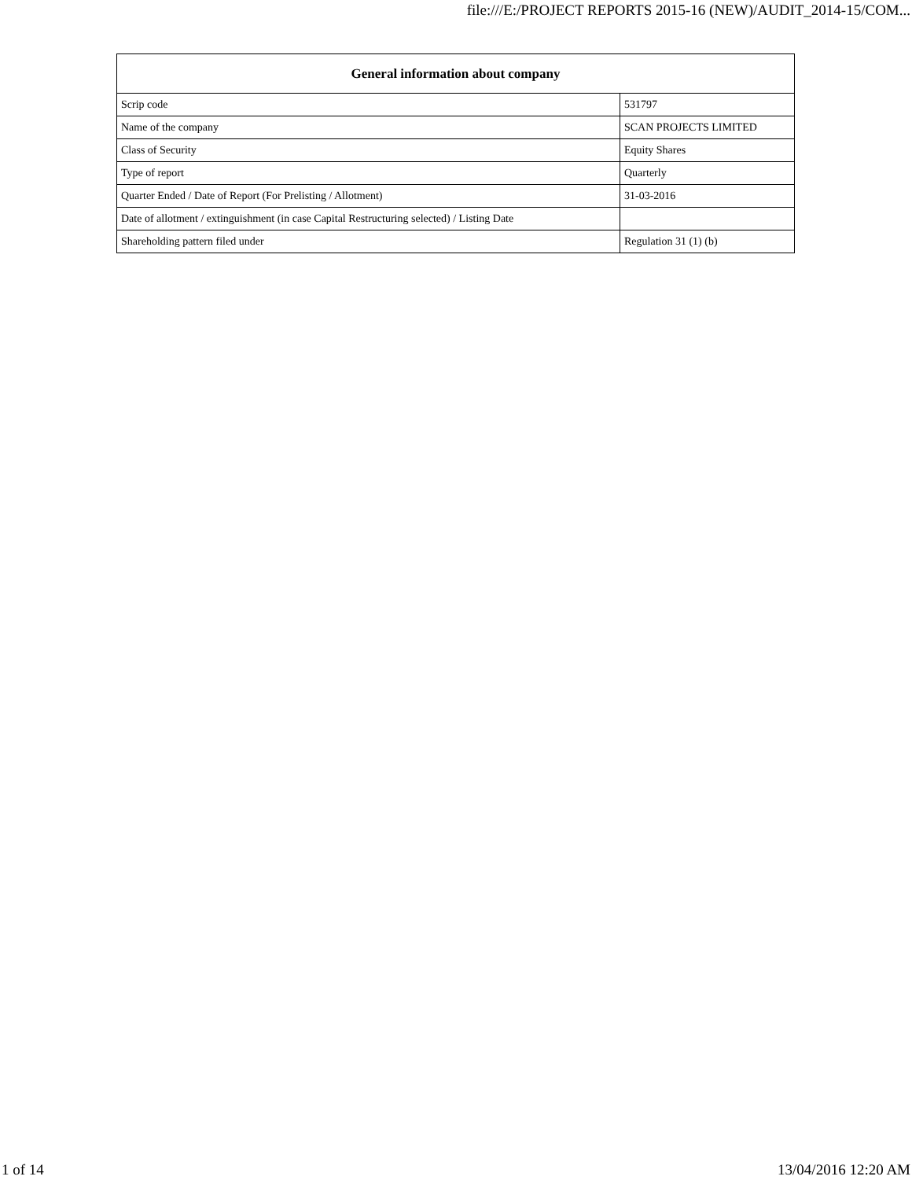file:///E:/PROJECT REPORTS 2015-16 (NEW)/AUDIT_2014-15/COM...
| General information about company | |
| --- | --- |
| Scrip code | 531797 |
| Name of the company | SCAN PROJECTS LIMITED |
| Class of Security | Equity Shares |
| Type of report | Quarterly |
| Quarter Ended / Date of Report (For Prelisting / Allotment) | 31-03-2016 |
| Date of allotment / extinguishment (in case Capital Restructuring selected) / Listing Date | |
| Shareholding pattern filed under | Regulation 31 (1) (b) |
1 of 14 13/04/2016 12:20 AM